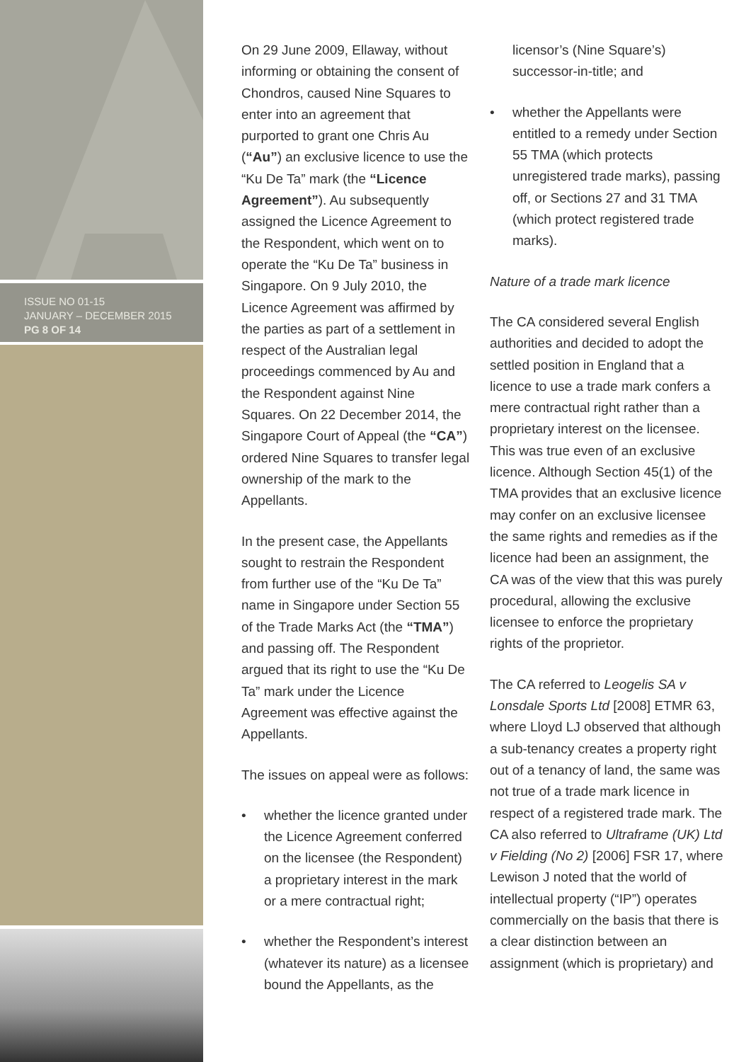ISSUE NO 01-15
JANUARY – DECEMBER 2015
PG 8 OF 14
On 29 June 2009, Ellaway, without informing or obtaining the consent of Chondros, caused Nine Squares to enter into an agreement that purported to grant one Chris Au (“Au”) an exclusive licence to use the “Ku De Ta” mark (the “Licence Agreement”). Au subsequently assigned the Licence Agreement to the Respondent, which went on to operate the “Ku De Ta” business in Singapore. On 9 July 2010, the Licence Agreement was affirmed by the parties as part of a settlement in respect of the Australian legal proceedings commenced by Au and the Respondent against Nine Squares. On 22 December 2014, the Singapore Court of Appeal (the “CA”) ordered Nine Squares to transfer legal ownership of the mark to the Appellants.
In the present case, the Appellants sought to restrain the Respondent from further use of the “Ku De Ta” name in Singapore under Section 55 of the Trade Marks Act (the “TMA”) and passing off. The Respondent argued that its right to use the “Ku De Ta” mark under the Licence Agreement was effective against the Appellants.
The issues on appeal were as follows:
• whether the licence granted under the Licence Agreement conferred on the licensee (the Respondent) a proprietary interest in the mark or a mere contractual right;
• whether the Respondent’s interest (whatever its nature) as a licensee bound the Appellants, as the
licensor’s (Nine Square’s) successor-in-title; and
• whether the Appellants were entitled to a remedy under Section 55 TMA (which protects unregistered trade marks), passing off, or Sections 27 and 31 TMA (which protect registered trade marks).
Nature of a trade mark licence
The CA considered several English authorities and decided to adopt the settled position in England that a licence to use a trade mark confers a mere contractual right rather than a proprietary interest on the licensee. This was true even of an exclusive licence. Although Section 45(1) of the TMA provides that an exclusive licence may confer on an exclusive licensee the same rights and remedies as if the licence had been an assignment, the CA was of the view that this was purely procedural, allowing the exclusive licensee to enforce the proprietary rights of the proprietor.
The CA referred to Leogelis SA v Lonsdale Sports Ltd [2008] ETMR 63, where Lloyd LJ observed that although a sub-tenancy creates a property right out of a tenancy of land, the same was not true of a trade mark licence in respect of a registered trade mark. The CA also referred to Ultraframe (UK) Ltd v Fielding (No 2) [2006] FSR 17, where Lewison J noted that the world of intellectual property (“IP”) operates commercially on the basis that there is a clear distinction between an assignment (which is proprietary) and